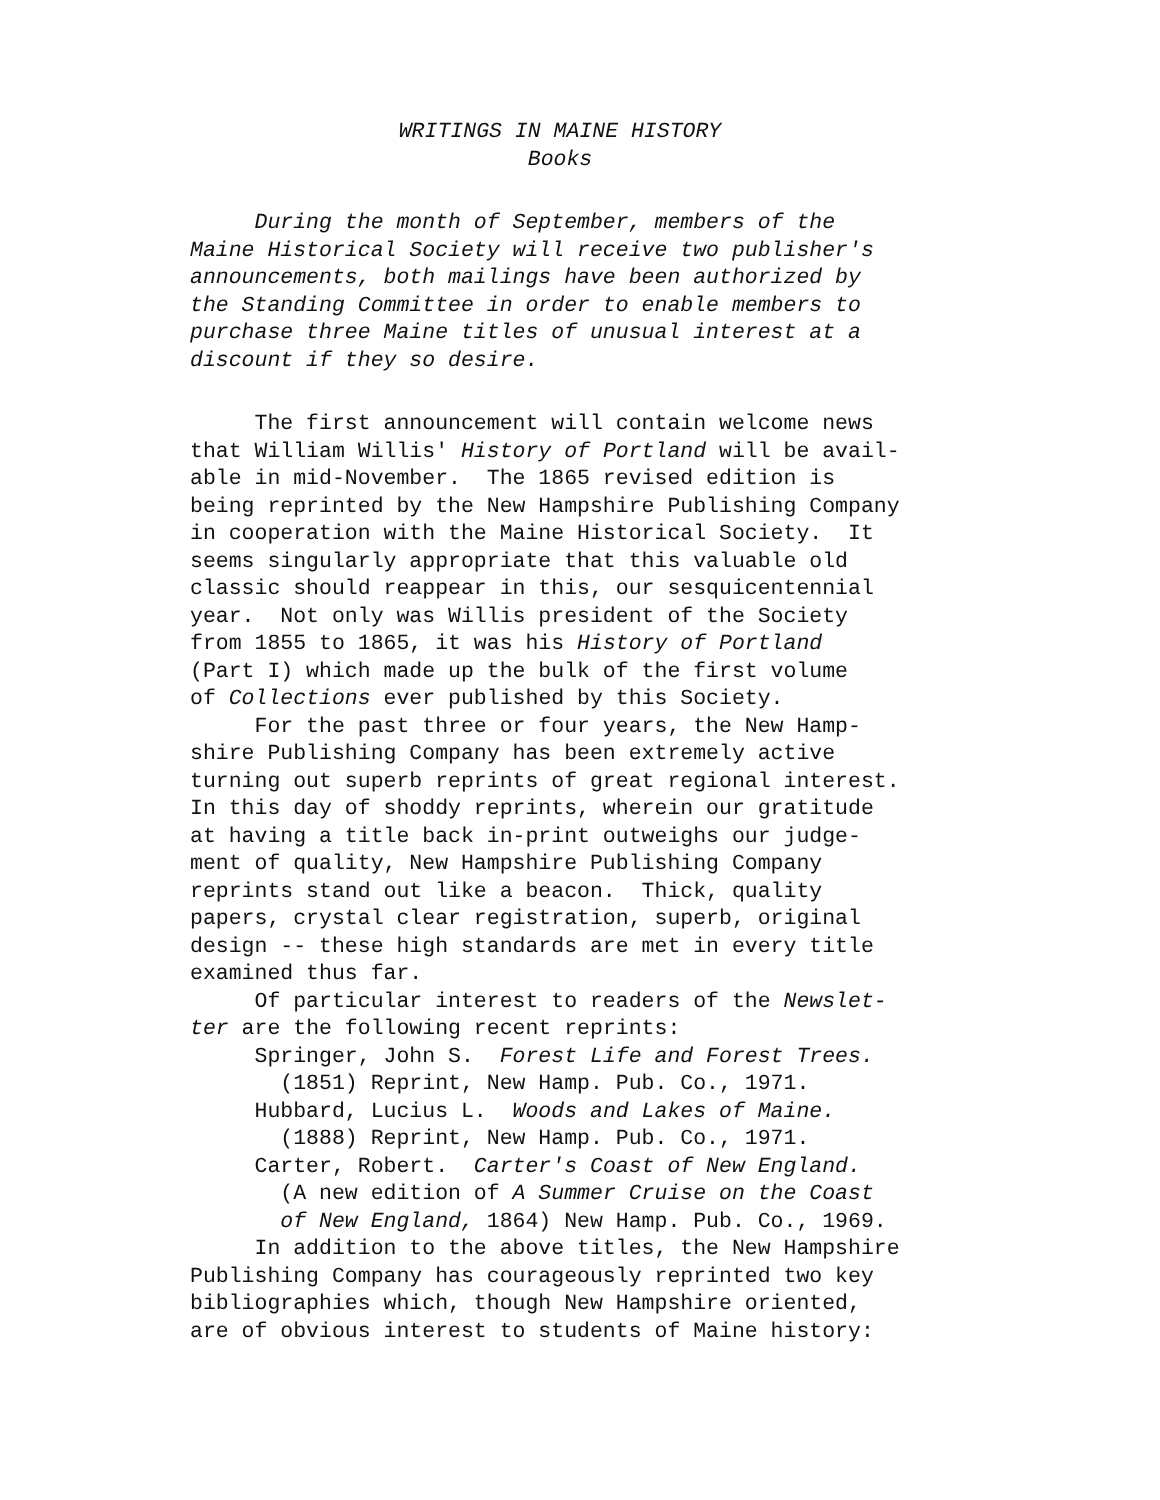WRITINGS IN MAINE HISTORY
Books
During the month of September, members of the Maine Historical Society will receive two publisher's announcements, both mailings have been authorized by the Standing Committee in order to enable members to purchase three Maine titles of unusual interest at a discount if they so desire.
The first announcement will contain welcome news that William Willis' History of Portland will be avail- able in mid-November. The 1865 revised edition is being reprinted by the New Hampshire Publishing Company in cooperation with the Maine Historical Society. It seems singularly appropriate that this valuable old classic should reappear in this, our sesquicentennial year. Not only was Willis president of the Society from 1855 to 1865, it was his History of Portland (Part I) which made up the bulk of the first volume of Collections ever published by this Society. For the past three or four years, the New Hamp- shire Publishing Company has been extremely active turning out superb reprints of great regional interest. In this day of shoddy reprints, wherein our gratitude at having a title back in-print outweighs our judge- ment of quality, New Hampshire Publishing Company reprints stand out like a beacon. Thick, quality papers, crystal clear registration, superb, original design -- these high standards are met in every title examined thus far. Of particular interest to readers of the Newslet- ter are the following recent reprints: Springer, John S. Forest Life and Forest Trees. (1851) Reprint, New Hamp. Pub. Co., 1971. Hubbard, Lucius L. Woods and Lakes of Maine. (1888) Reprint, New Hamp. Pub. Co., 1971. Carter, Robert. Carter's Coast of New England. (A new edition of A Summer Cruise on the Coast of New England, 1864) New Hamp. Pub. Co., 1969. In addition to the above titles, the New Hampshire Publishing Company has courageously reprinted two key bibliographies which, though New Hampshire oriented, are of obvious interest to students of Maine history: